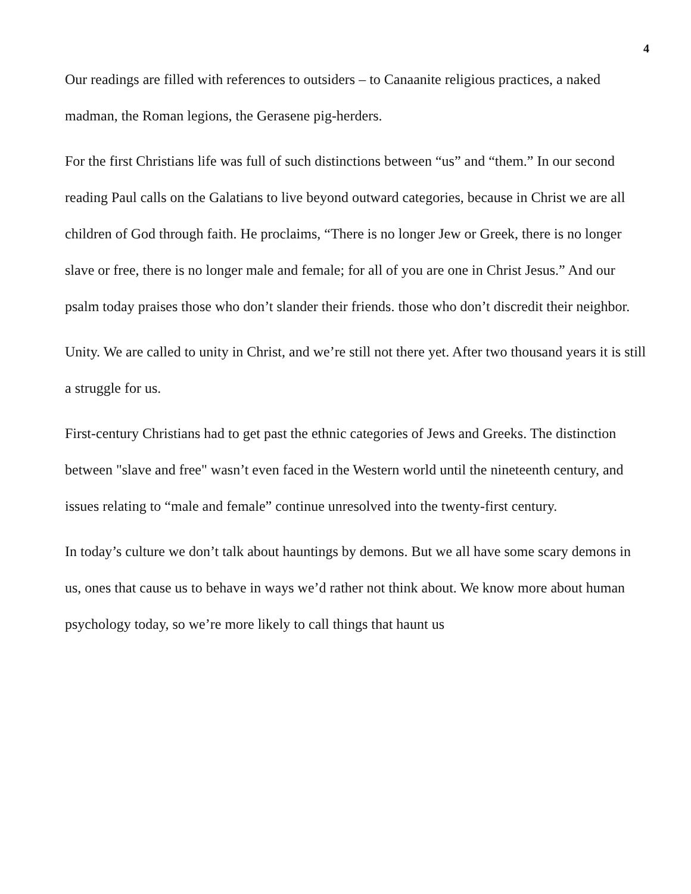4
Our readings are filled with references to outsiders – to Canaanite religious practices, a naked madman, the Roman legions, the Gerasene pig-herders.
For the first Christians life was full of such distinctions between “us” and “them.” In our second reading Paul calls on the Galatians to live beyond outward categories, because in Christ we are all children of God through faith. He proclaims, “There is no longer Jew or Greek, there is no longer slave or free, there is no longer male and female; for all of you are one in Christ Jesus.” And our psalm today praises those who don’t slander their friends. those who don’t discredit their neighbor.
Unity. We are called to unity in Christ, and we’re still not there yet. After two thousand years it is still a struggle for us.
First-century Christians had to get past the ethnic categories of Jews and Greeks. The distinction between "slave and free" wasn’t even faced in the Western world until the nineteenth century, and issues relating to “male and female” continue unresolved into the twenty-first century.
In today’s culture we don’t talk about hauntings by demons. But we all have some scary demons in us, ones that cause us to behave in ways we’d rather not think about. We know more about human psychology today, so we’re more likely to call things that haunt us